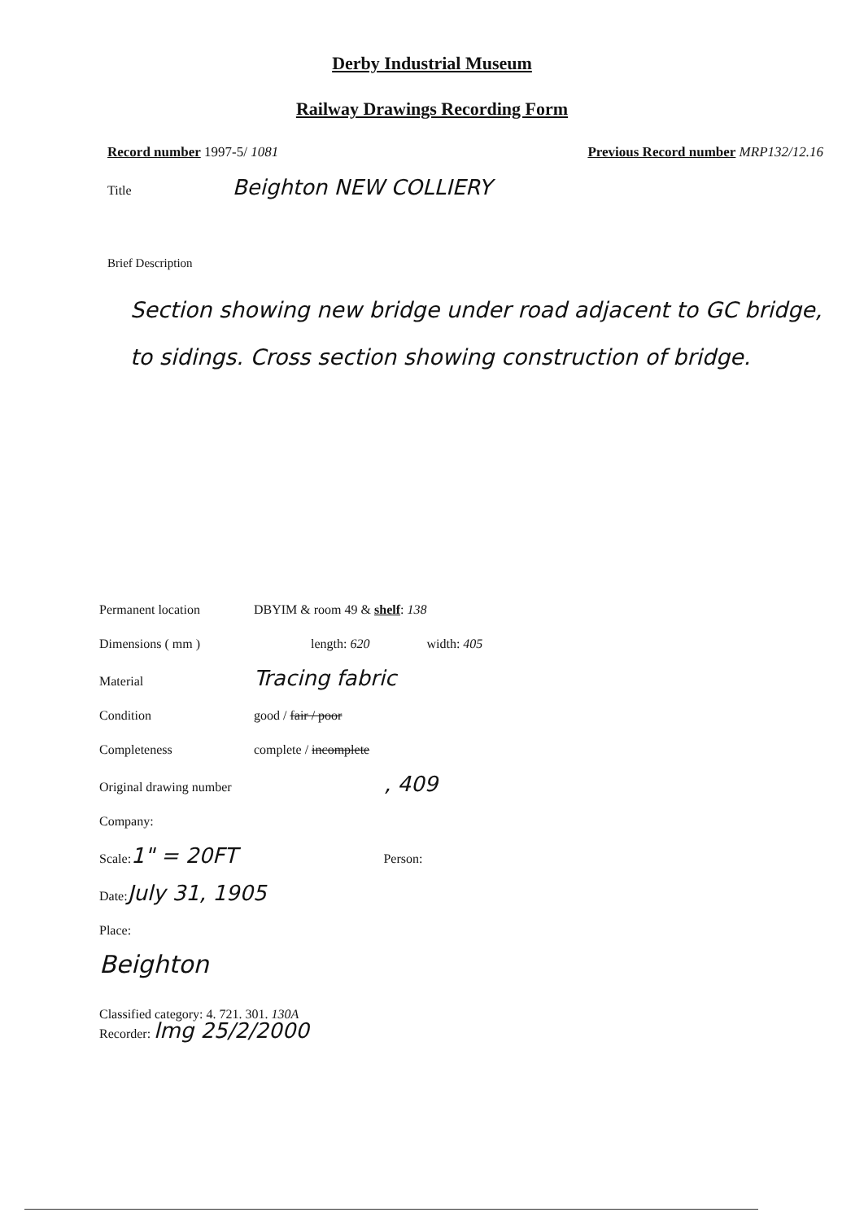Derby Industrial Museum
Railway Drawings Recording Form
Record number 1997-5/ 1081 Previous Record number MRP132/12.16
Title Beighton NEW COLLIERY
Brief Description
Section showing new bridge under road adjacent to GC bridge, to sidings. Cross section showing construction of bridge.
Permanent location DBYIM & room 49 & shelf: 138
Dimensions ( mm ) length: 620 width: 405
Material Tracing fabric
Condition good / fair / poor
Completeness complete / incomplete
Original drawing number, 409
Company:
Scale: 1" = 20FT Person:
Date: July 31, 1905
Place:
Beighton
Classified category: 4. 721. 301. 130A
Recorder: lmg 25/2/2000